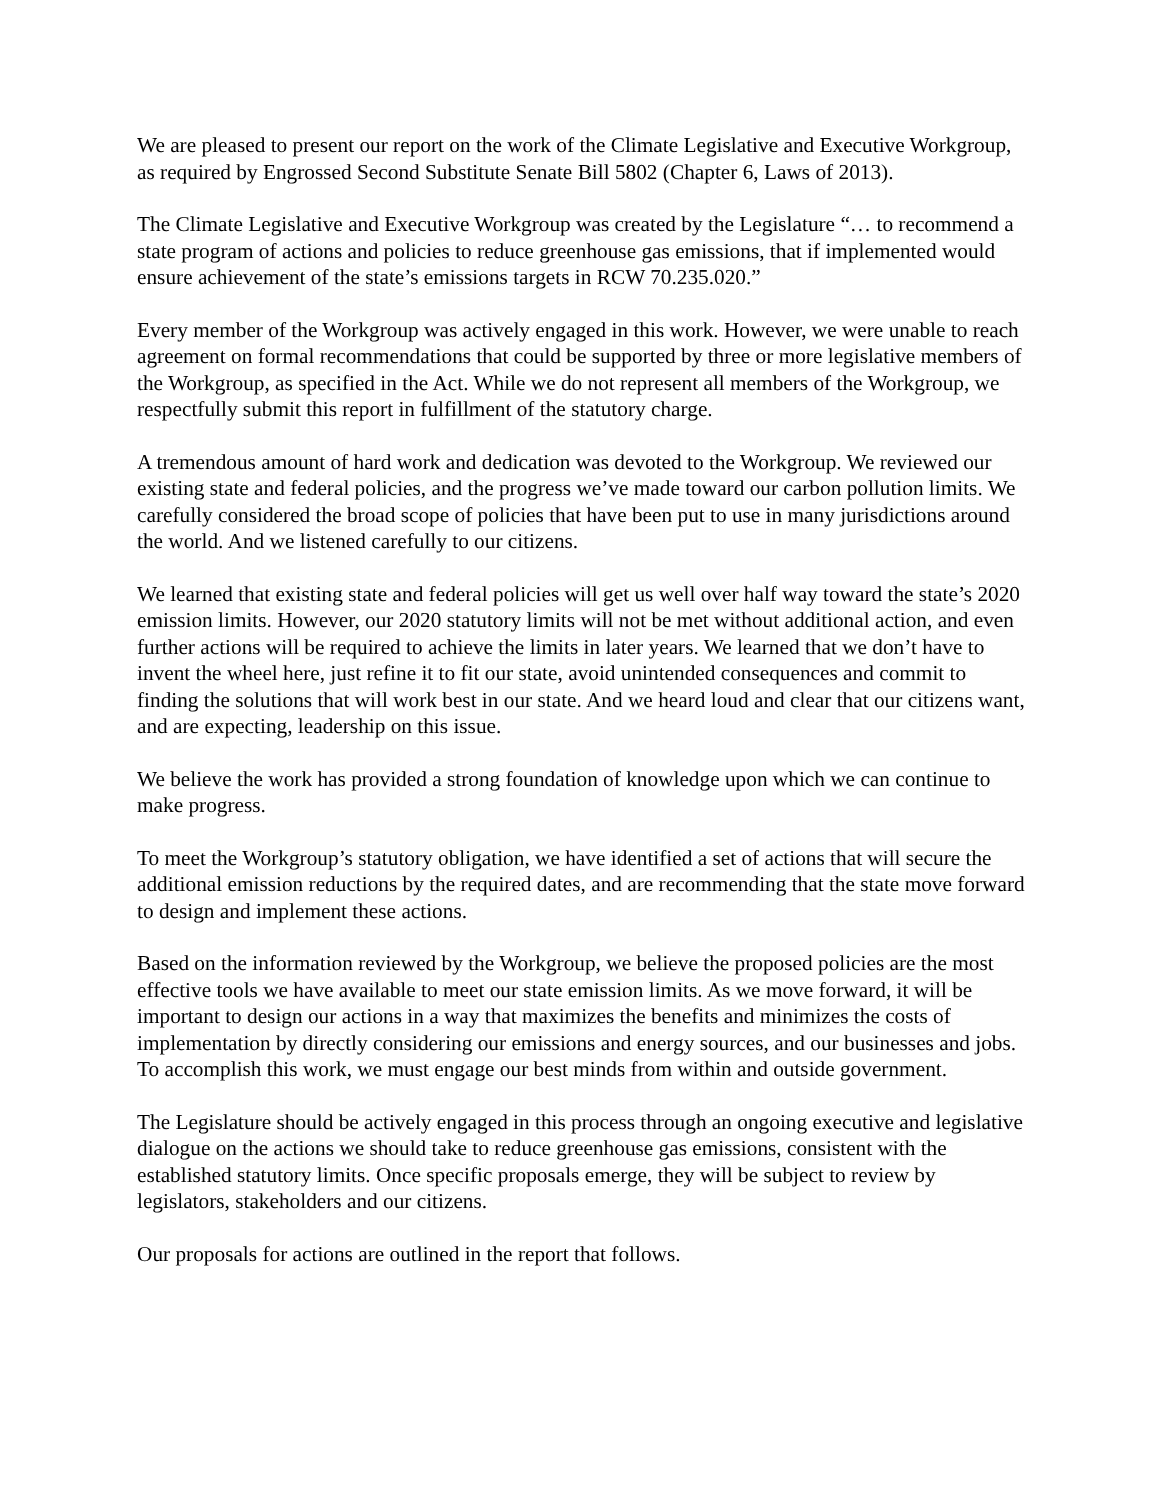We are pleased to present our report on the work of the Climate Legislative and Executive Workgroup, as required by Engrossed Second Substitute Senate Bill 5802 (Chapter 6, Laws of 2013).
The Climate Legislative and Executive Workgroup was created by the Legislature “… to recommend a state program of actions and policies to reduce greenhouse gas emissions, that if implemented would ensure achievement of the state’s emissions targets in RCW 70.235.020.”
Every member of the Workgroup was actively engaged in this work. However, we were unable to reach agreement on formal recommendations that could be supported by three or more legislative members of the Workgroup, as specified in the Act. While we do not represent all members of the Workgroup, we respectfully submit this report in fulfillment of the statutory charge.
A tremendous amount of hard work and dedication was devoted to the Workgroup. We reviewed our existing state and federal policies, and the progress we’ve made toward our carbon pollution limits. We carefully considered the broad scope of policies that have been put to use in many jurisdictions around the world. And we listened carefully to our citizens.
We learned that existing state and federal policies will get us well over half way toward the state’s 2020 emission limits. However, our 2020 statutory limits will not be met without additional action, and even further actions will be required to achieve the limits in later years. We learned that we don’t have to invent the wheel here, just refine it to fit our state, avoid unintended consequences and commit to finding the solutions that will work best in our state. And we heard loud and clear that our citizens want, and are expecting, leadership on this issue.
We believe the work has provided a strong foundation of knowledge upon which we can continue to make progress.
To meet the Workgroup’s statutory obligation, we have identified a set of actions that will secure the additional emission reductions by the required dates, and are recommending that the state move forward to design and implement these actions.
Based on the information reviewed by the Workgroup, we believe the proposed policies are the most effective tools we have available to meet our state emission limits. As we move forward, it will be important to design our actions in a way that maximizes the benefits and minimizes the costs of implementation by directly considering our emissions and energy sources, and our businesses and jobs. To accomplish this work, we must engage our best minds from within and outside government.
The Legislature should be actively engaged in this process through an ongoing executive and legislative dialogue on the actions we should take to reduce greenhouse gas emissions, consistent with the established statutory limits. Once specific proposals emerge, they will be subject to review by legislators, stakeholders and our citizens.
Our proposals for actions are outlined in the report that follows.